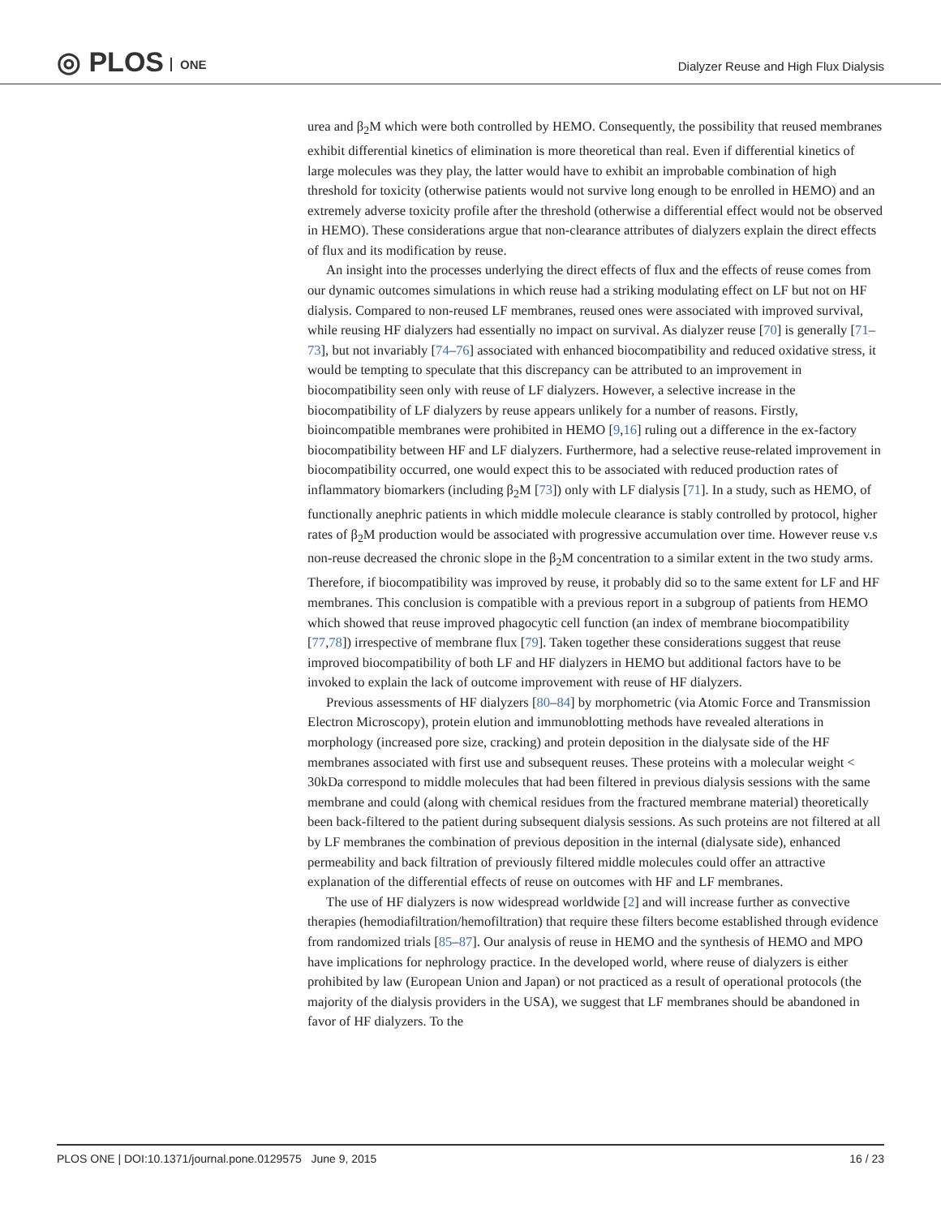◎ PLOS ONE
Dialyzer Reuse and High Flux Dialysis
urea and β<sub>2</sub>M which were both controlled by HEMO. Consequently, the possibility that reused membranes exhibit differential kinetics of elimination is more theoretical than real. Even if differential kinetics of large molecules was they play, the latter would have to exhibit an improbable combination of high threshold for toxicity (otherwise patients would not survive long enough to be enrolled in HEMO) and an extremely adverse toxicity profile after the threshold (otherwise a differential effect would not be observed in HEMO). These considerations argue that non-clearance attributes of dialyzers explain the direct effects of flux and its modification by reuse.
An insight into the processes underlying the direct effects of flux and the effects of reuse comes from our dynamic outcomes simulations in which reuse had a striking modulating effect on LF but not on HF dialysis. Compared to non-reused LF membranes, reused ones were associated with improved survival, while reusing HF dialyzers had essentially no impact on survival. As dialyzer reuse [70] is generally [71–73], but not invariably [74–76] associated with enhanced biocompatibility and reduced oxidative stress, it would be tempting to speculate that this discrepancy can be attributed to an improvement in biocompatibility seen only with reuse of LF dialyzers. However, a selective increase in the biocompatibility of LF dialyzers by reuse appears unlikely for a number of reasons. Firstly, bioincompatible membranes were prohibited in HEMO [9,16] ruling out a difference in the ex-factory biocompatibility between HF and LF dialyzers. Furthermore, had a selective reuse-related improvement in biocompatibility occurred, one would expect this to be associated with reduced production rates of inflammatory biomarkers (including β<sub>2</sub>M [73]) only with LF dialysis [71]. In a study, such as HEMO, of functionally anephric patients in which middle molecule clearance is stably controlled by protocol, higher rates of β<sub>2</sub>M production would be associated with progressive accumulation over time. However reuse v.s non-reuse decreased the chronic slope in the β<sub>2</sub>M concentration to a similar extent in the two study arms. Therefore, if biocompatibility was improved by reuse, it probably did so to the same extent for LF and HF membranes. This conclusion is compatible with a previous report in a subgroup of patients from HEMO which showed that reuse improved phagocytic cell function (an index of membrane biocompatibility [77,78]) irrespective of membrane flux [79]. Taken together these considerations suggest that reuse improved biocompatibility of both LF and HF dialyzers in HEMO but additional factors have to be invoked to explain the lack of outcome improvement with reuse of HF dialyzers.
Previous assessments of HF dialyzers [80–84] by morphometric (via Atomic Force and Transmission Electron Microscopy), protein elution and immunoblotting methods have revealed alterations in morphology (increased pore size, cracking) and protein deposition in the dialysate side of the HF membranes associated with first use and subsequent reuses. These proteins with a molecular weight < 30kDa correspond to middle molecules that had been filtered in previous dialysis sessions with the same membrane and could (along with chemical residues from the fractured membrane material) theoretically been back-filtered to the patient during subsequent dialysis sessions. As such proteins are not filtered at all by LF membranes the combination of previous deposition in the internal (dialysate side), enhanced permeability and back filtration of previously filtered middle molecules could offer an attractive explanation of the differential effects of reuse on outcomes with HF and LF membranes.
The use of HF dialyzers is now widespread worldwide [2] and will increase further as convective therapies (hemodiafiltration/hemofiltration) that require these filters become established through evidence from randomized trials [85–87]. Our analysis of reuse in HEMO and the synthesis of HEMO and MPO have implications for nephrology practice. In the developed world, where reuse of dialyzers is either prohibited by law (European Union and Japan) or not practiced as a result of operational protocols (the majority of the dialysis providers in the USA), we suggest that LF membranes should be abandoned in favor of HF dialyzers. To the
PLOS ONE | DOI:10.1371/journal.pone.0129575 June 9, 2015 16 / 23